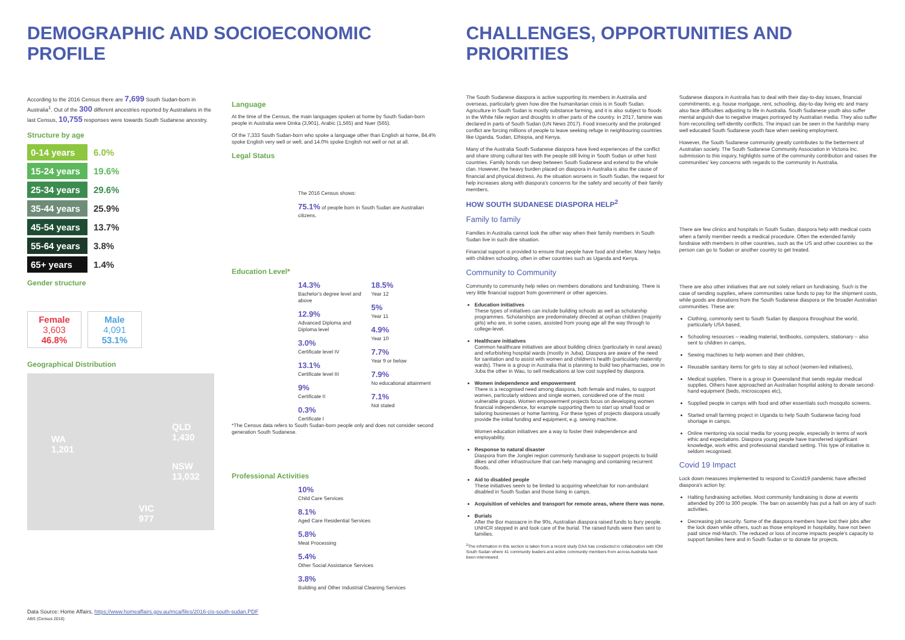DEMOGRAPHIC AND SOCIOECONOMIC PROFILE
According to the 2016 Census there are 7,699 South Sudan-born in Australia<sup>1</sup>. Out of the 300 different ancestries reported by Australians in the last Census, 10,755 responses were towards South Sudanese ancestry.
Structure by age
0-14 years 6.0%
15-24 years 19.6%
25-34 years 29.6%
35-44 years 25.9%
45-54 years 13.7%
55-64 years 3.8%
65+ years 1.4%
Gender structure
Female
3,603
46.8%
Male
4,091
53.1%
Geographical Distribution
WA
1,201
QLD
1,430
NSW
13,032
VIC
977
Language
At the time of the Census, the main languages spoken at home by South Sudan-born people in Australia were Dinka (3,901), Arabic (1,565) and Nuer (565).
Of the 7,333 South Sudan-born who spoke a language other than English at home, 84.4% spoke English very well or well, and 14.0% spoke English not well or not at all.
Legal Status
The 2016 Census shows:
75.1% of people born in South Sudan are Australian citizens.
Education Level*
14.3%
Bachelor's degree level and above
12.9%
Advanced Diploma and Diploma level
3.0%
Certificate level IV
13.1%
Certificate level III
9%
Certificate II
0.3%
Certificate I
18.5%
Year 12
5%
Year 11
4.9%
Year 10
7.7%
Year 9 or below
7.9%
No educational attainment
7.1%
Not stated
*The Census data refers to South Sudan-born people only and does not consider second generation South Sudanese.
Professional Activities
10%
Child Care Services
8.1%
Aged Care Residential Services
5.8%
Meat Processing
5.4%
Other Social Assistance Services
3.8%
Building and Other Industrial Cleaning Services
Data Source: Home Affairs, https://www.homeaffairs.gov.au/mca/files/2016-cis-south-sudan.PDF
ABS (Census 2016)
CHALLENGES, OPPORTUNITIES AND PRIORITIES
The South Sudanese diaspora is active supporting its members in Australia and overseas, particularly given how dire the humanitarian crisis is in South Sudan. Agriculture in South Sudan is mostly substance farming, and it is also subject to floods in the White Nile region and droughts in other parts of the country. In 2017, famine was declared in parts of South Sudan (UN News 2017). Food insecurity and the prolonged conflict are forcing millions of people to leave seeking refuge in neighbouring countries like Uganda, Sudan, Ethiopia, and Kenya.
Many of the Australia South Sudanese diaspora have lived experiences of the conflict and share strong cultural ties with the people still living in South Sudan or other host countries. Family bonds run deep between South Sudanese and extend to the whole clan. However, the heavy burden placed on diaspora in Australia is also the cause of financial and physical distress. As the situation worsens in South Sudan, the request for help increases along with diaspora's concerns for the safety and security of their family members.
HOW SOUTH SUDANESE DIASPORA HELP<sup>2</sup>
Family to family
Families in Australia cannot look the other way when their family members in South Sudan live in such dire situation.
Financial support is provided to ensure that people have food and shelter. Many helps with children schooling, often in other countries such as Uganda and Kenya.
Community to Community
Community to community help relies on members donations and fundraising. There is very little financial support from government or other agencies.
Education initiatives
These types of initiatives can include building schools as well as scholarship programmes. Scholarships are predominately directed at orphan children (majority girls) who are, in some cases, assisted from young age all the way through to college-level.
Healthcare initiatives
Common healthcare initiatives are about building clinics (particularly in rural areas) and refurbishing hospital wards (mostly in Juba). Diaspora are aware of the need for sanitation and to assist with women and children's health (particularly maternity wards). There is a group in Australia that is planning to build two pharmacies, one in Juba the other in Wau, to sell medications at low cost supplied by diaspora.
Women independence and empowerment
There is a recognised need among diaspora, both female and males, to support women, particularly widows and single women, considered one of the most vulnerable groups. Women empowerment projects focus on developing women financial independence, for example supporting them to start up small food or tailoring businesses or home farming. For these types of projects diaspora usually provide the initial funding and equipment, e.g. sewing machine.
Women education initiatives are a way to foster their independence and employability.
Response to natural disaster
Diaspora from the Jonglei region commonly fundraise to support projects to build dikes and other infrastructure that can help managing and containing recurrent floods.
Aid to disabled people
These initiatives seem to be limited to acquiring wheelchair for non-ambulant disabled in South Sudan and those living in camps.
Acquisition of vehicles and transport for remote areas, where there was none.
Burials
After the Bor massacre in the 90s, Australian diaspora raised funds to bury people. UNHCR stepped in and took care of the burial. The raised funds were then sent to families.
<sup>2</sup> The information in this section is taken from a recent study DAA has conducted in collaboration with IOM South Sudan where 41 community leaders and active community members from across Australia have been interviewed.
Sudanese diaspora in Australia has to deal with their day-to-day issues, financial commitments, e.g. house mortgage, rent, schooling, day-to-day living etc and many also face difficulties adjusting to life in Australia. South Sudanese youth also suffer mental anguish due to negative images portrayed by Australian media. They also suffer from reconciling self-identity conflicts. The impact can be seen in the hardship many well educated South Sudanese youth face when seeking employment.
However, the South Sudanese community greatly contributes to the betterment of Australian society. The South Sudanese Community Association in Victoria Inc. submission to this inquiry, highlights some of the community contribution and raises the communities' key concerns with regards to the community in Australia.
There are few clinics and hospitals in South Sudan, diaspora help with medical costs when a family member needs a medical procedure. Often the extended family fundraise with members in other countries, such as the US and other countries so the person can go to Sudan or another country to get treated.
There are also other initiatives that are not solely reliant on fundraising. Such is the case of sending supplies, where communities raise funds to pay for the shipment costs, while goods are donations from the South Sudanese diaspora or the broader Australian communities. These are:
Clothing, commonly sent to South Sudan by diaspora throughout the world, particularly USA based,
Schooling resources – reading material, textbooks, computers, stationary – also sent to children in camps,
Sewing machines to help women and their children,
Reusable sanitary items for girls to stay at school (women-led initiatives),
Medical supplies. There is a group in Queensland that sends regular medical supplies. Others have approached an Australian hospital asking to donate second-hand equipment (beds, microscopes etc),
Supplied people in camps with food and other essentials such mosquito screens.
Started small farming project in Uganda to help South Sudanese facing food shortage in camps.
Online mentoring via social media for young people, especially in terms of work ethic and expectations. Diaspora young people have transferred significant knowledge, work ethic and professional standard setting. This type of initiative is seldom recognised.
Covid 19 Impact
Lock down measures implemented to respond to Covid19 pandemic have affected diaspora's action by:
Halting fundraising activities. Most community fundraising is done at events attended by 200 to 300 people. The ban on assembly has put a halt on any of such activities.
Decreasing job security. Some of the diaspora members have lost their jobs after the lock down while others, such as those employed in hospitality, have not been paid since mid-March. The reduced or loss of income impacts people's capacity to support families here and in South Sudan or to donate for projects.